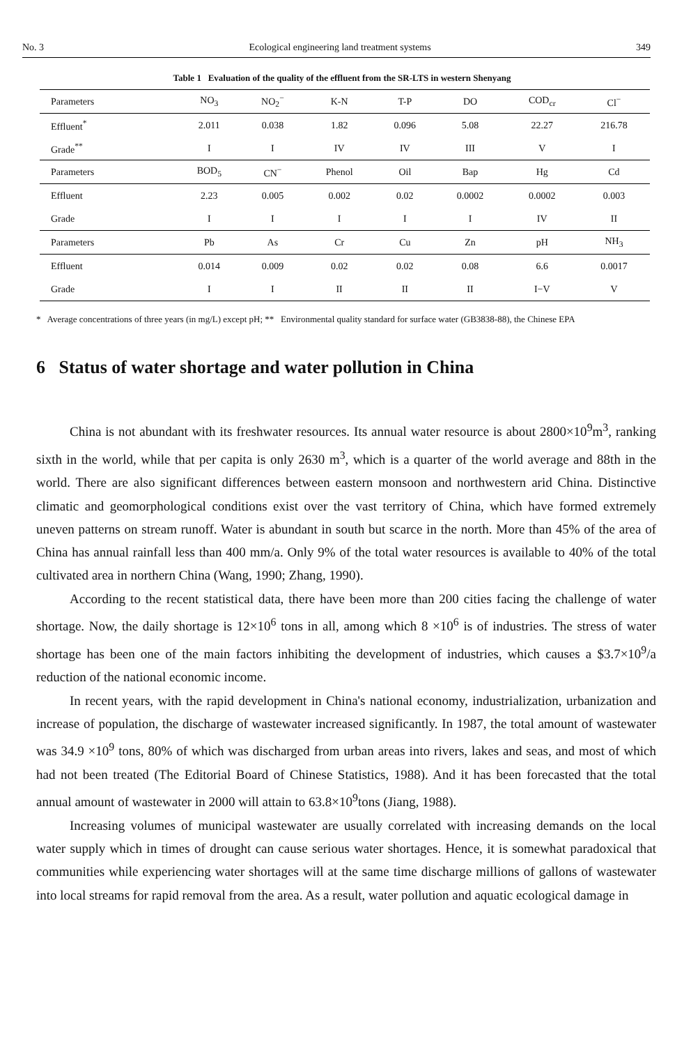No. 3 Ecological engineering land treatment systems 349
Table 1 Evaluation of the quality of the effluent from the SR-LTS in western Shenyang
| Parameters | NO<sub>3</sub> | NO<sub>2</sub><sup>−</sup> | K-N | T-P | DO | COD<sub>cr</sub> | Cl<sup>−</sup> |
| --- | --- | --- | --- | --- | --- | --- | --- |
| Effluent<sup>*</sup> | 2.011 | 0.038 | 1.82 | 0.096 | 5.08 | 22.27 | 216.78 |
| Grade<sup>**</sup> | I | I | IV | IV | III | V | I |
| Parameters | BOD<sub>5</sub> | CN<sup>−</sup> | Phenol | Oil | Bap | Hg | Cd |
| Effluent | 2.23 | 0.005 | 0.002 | 0.02 | 0.0002 | 0.0002 | 0.003 |
| Grade | I | I | I | I | I | IV | II |
| Parameters | Pb | As | Cr | Cu | Zn | pH | NH<sub>3</sub> |
| Effluent | 0.014 | 0.009 | 0.02 | 0.02 | 0.08 | 6.6 | 0.0017 |
| Grade | I | I | II | II | II | I−V | V |
* Average concentrations of three years (in mg/L) except pH; ** Environmental quality standard for surface water (GB3838-88), the Chinese EPA
6 Status of water shortage and water pollution in China
China is not abundant with its freshwater resources. Its annual water resource is about 2800×10<sup>9</sup>m<sup>3</sup>, ranking sixth in the world, while that per capita is only 2630 m<sup>3</sup>, which is a quarter of the world average and 88th in the world. There are also significant differences between eastern monsoon and northwestern arid China. Distinctive climatic and geomorphological conditions exist over the vast territory of China, which have formed extremely uneven patterns on stream runoff. Water is abundant in south but scarce in the north. More than 45% of the area of China has annual rainfall less than 400 mm/a. Only 9% of the total water resources is available to 40% of the total cultivated area in northern China (Wang, 1990; Zhang, 1990).
According to the recent statistical data, there have been more than 200 cities facing the challenge of water shortage. Now, the daily shortage is 12×10<sup>6</sup> tons in all, among which 8 ×10<sup>6</sup> is of industries. The stress of water shortage has been one of the main factors inhibiting the development of industries, which causes a $3.7×10<sup>9</sup>/a reduction of the national economic income.
In recent years, with the rapid development in China's national economy, industrialization, urbanization and increase of population, the discharge of wastewater increased significantly. In 1987, the total amount of wastewater was 34.9 ×10<sup>9</sup> tons, 80% of which was discharged from urban areas into rivers, lakes and seas, and most of which had not been treated (The Editorial Board of Chinese Statistics, 1988). And it has been forecasted that the total annual amount of wastewater in 2000 will attain to 63.8×10<sup>9</sup>tons (Jiang, 1988).
Increasing volumes of municipal wastewater are usually correlated with increasing demands on the local water supply which in times of drought can cause serious water shortages. Hence, it is somewhat paradoxical that communities while experiencing water shortages will at the same time discharge millions of gallons of wastewater into local streams for rapid removal from the area. As a result, water pollution and aquatic ecological damage in